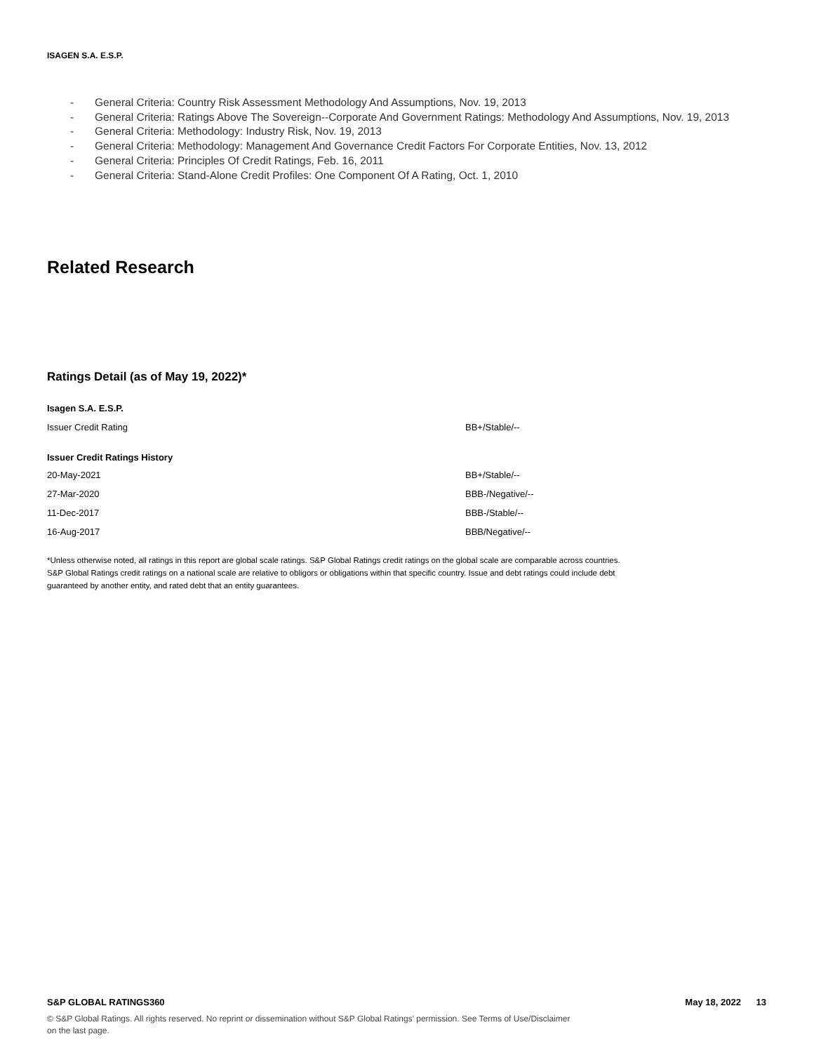ISAGEN S.A. E.S.P.
- General Criteria: Country Risk Assessment Methodology And Assumptions, Nov. 19, 2013
- General Criteria: Ratings Above The Sovereign--Corporate And Government Ratings: Methodology And Assumptions, Nov. 19, 2013
- General Criteria: Methodology: Industry Risk, Nov. 19, 2013
- General Criteria: Methodology: Management And Governance Credit Factors For Corporate Entities, Nov. 13, 2012
- General Criteria: Principles Of Credit Ratings, Feb. 16, 2011
- General Criteria: Stand-Alone Credit Profiles: One Component Of A Rating, Oct. 1, 2010
Related Research
Ratings Detail (as of May 19, 2022)*
| Isagen S.A. E.S.P. | |
| --- | --- |
| Issuer Credit Rating | BB+/Stable/-- |
| Issuer Credit Ratings History | |
| 20-May-2021 | BB+/Stable/-- |
| 27-Mar-2020 | BBB-/Negative/-- |
| 11-Dec-2017 | BBB-/Stable/-- |
| 16-Aug-2017 | BBB/Negative/-- |
*Unless otherwise noted, all ratings in this report are global scale ratings. S&P Global Ratings credit ratings on the global scale are comparable across countries. S&P Global Ratings credit ratings on a national scale are relative to obligors or obligations within that specific country. Issue and debt ratings could include debt guaranteed by another entity, and rated debt that an entity guarantees.
S&P GLOBAL RATINGS360 May 18, 2022 13
© S&P Global Ratings. All rights reserved. No reprint or dissemination without S&P Global Ratings' permission. See Terms of Use/Disclaimer on the last page.